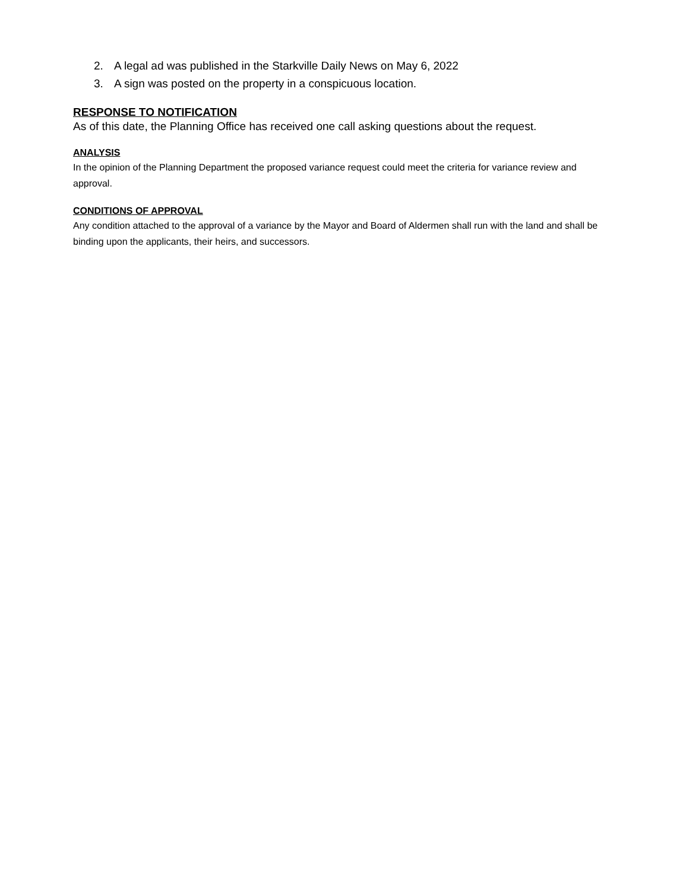2. A legal ad was published in the Starkville Daily News on May 6, 2022
3. A sign was posted on the property in a conspicuous location.
RESPONSE TO NOTIFICATION
As of this date, the Planning Office has received one call asking questions about the request.
ANALYSIS
In the opinion of the Planning Department the proposed variance request could meet the criteria for variance review and approval.
CONDITIONS OF APPROVAL
Any condition attached to the approval of a variance by the Mayor and Board of Aldermen shall run with the land and shall be binding upon the applicants, their heirs, and successors.